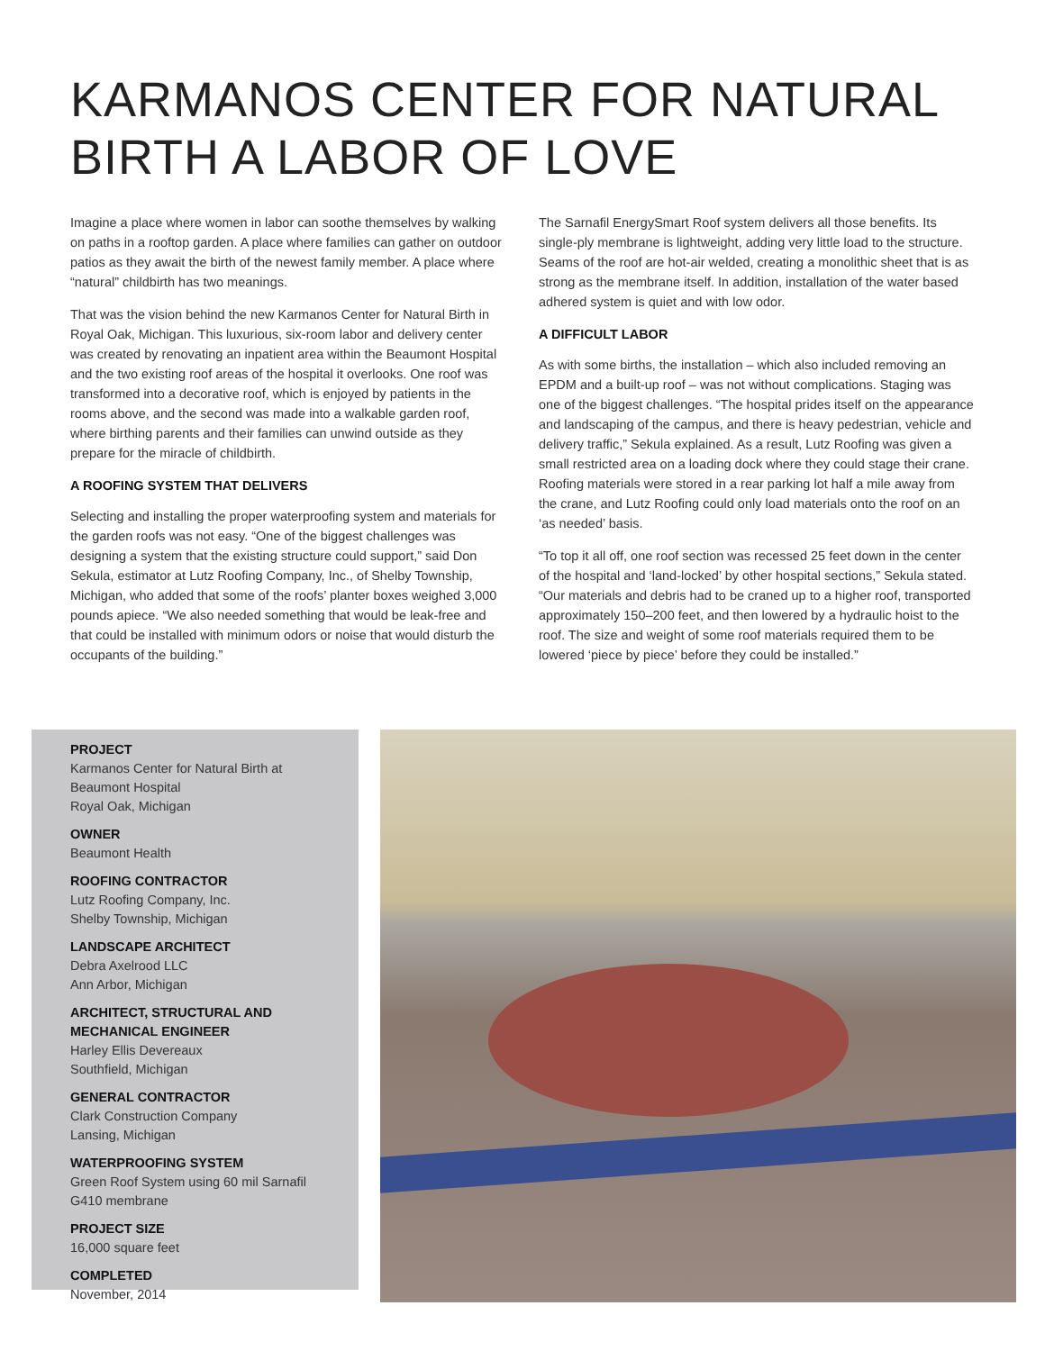KARMANOS CENTER FOR NATURAL
BIRTH A LABOR OF LOVE
Imagine a place where women in labor can soothe themselves by walking on paths in a rooftop garden. A place where families can gather on outdoor patios as they await the birth of the newest family member. A place where “natural” childbirth has two meanings.
That was the vision behind the new Karmanos Center for Natural Birth in Royal Oak, Michigan. This luxurious, six-room labor and delivery center was created by renovating an inpatient area within the Beaumont Hospital and the two existing roof areas of the hospital it overlooks. One roof was transformed into a decorative roof, which is enjoyed by patients in the rooms above, and the second was made into a walkable garden roof, where birthing parents and their families can unwind outside as they prepare for the miracle of childbirth.
A ROOFING SYSTEM THAT DELIVERS
Selecting and installing the proper waterproofing system and materials for the garden roofs was not easy. “One of the biggest challenges was designing a system that the existing structure could support,” said Don Sekula, estimator at Lutz Roofing Company, Inc., of Shelby Township, Michigan, who added that some of the roofs’ planter boxes weighed 3,000 pounds apiece. “We also needed something that would be leak-free and that could be installed with minimum odors or noise that would disturb the occupants of the building.”
The Sarnafil EnergySmart Roof system delivers all those benefits. Its single-ply membrane is lightweight, adding very little load to the structure. Seams of the roof are hot-air welded, creating a monolithic sheet that is as strong as the membrane itself. In addition, installation of the water based adhered system is quiet and with low odor.
A DIFFICULT LABOR
As with some births, the installation – which also included removing an EPDM and a built-up roof – was not without complications. Staging was one of the biggest challenges. “The hospital prides itself on the appearance and landscaping of the campus, and there is heavy pedestrian, vehicle and delivery traffic,” Sekula explained. As a result, Lutz Roofing was given a small restricted area on a loading dock where they could stage their crane. Roofing materials were stored in a rear parking lot half a mile away from the crane, and Lutz Roofing could only load materials onto the roof on an ‘as needed’ basis.
“To top it all off, one roof section was recessed 25 feet down in the center of the hospital and ‘land-locked’ by other hospital sections,” Sekula stated. “Our materials and debris had to be craned up to a higher roof, transported approximately 150–200 feet, and then lowered by a hydraulic hoist to the roof. The size and weight of some roof materials required them to be lowered ‘piece by piece’ before they could be installed.”
PROJECT
Karmanos Center for Natural Birth at
Beaumont Hospital
Royal Oak, Michigan
OWNER
Beaumont Health
ROOFING CONTRACTOR
Lutz Roofing Company, Inc.
Shelby Township, Michigan
LANDSCAPE ARCHITECT
Debra Axelrood LLC
Ann Arbor, Michigan
ARCHITECT, STRUCTURAL AND
MECHANICAL ENGINEER
Harley Ellis Devereaux
Southfield, Michigan
GENERAL CONTRACTOR
Clark Construction Company
Lansing, Michigan
WATERPROOFING SYSTEM
Green Roof System using 60 mil Sarnafil
G410 membrane
PROJECT SIZE
16,000 square feet
COMPLETED
November, 2014